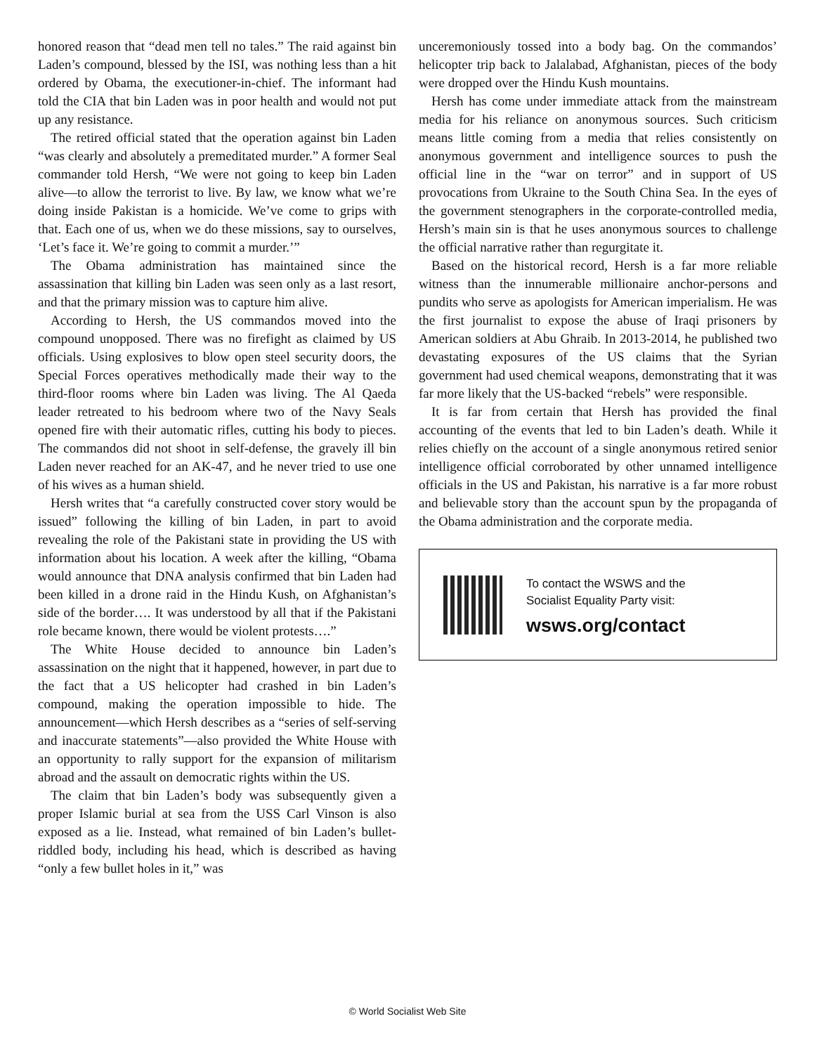honored reason that “dead men tell no tales.” The raid against bin Laden’s compound, blessed by the ISI, was nothing less than a hit ordered by Obama, the executioner-in-chief. The informant had told the CIA that bin Laden was in poor health and would not put up any resistance.
The retired official stated that the operation against bin Laden “was clearly and absolutely a premeditated murder.” A former Seal commander told Hersh, “We were not going to keep bin Laden alive—to allow the terrorist to live. By law, we know what we’re doing inside Pakistan is a homicide. We’ve come to grips with that. Each one of us, when we do these missions, say to ourselves, ‘Let’s face it. We’re going to commit a murder.’”
The Obama administration has maintained since the assassination that killing bin Laden was seen only as a last resort, and that the primary mission was to capture him alive.
According to Hersh, the US commandos moved into the compound unopposed. There was no firefight as claimed by US officials. Using explosives to blow open steel security doors, the Special Forces operatives methodically made their way to the third-floor rooms where bin Laden was living. The Al Qaeda leader retreated to his bedroom where two of the Navy Seals opened fire with their automatic rifles, cutting his body to pieces. The commandos did not shoot in self-defense, the gravely ill bin Laden never reached for an AK-47, and he never tried to use one of his wives as a human shield.
Hersh writes that “a carefully constructed cover story would be issued” following the killing of bin Laden, in part to avoid revealing the role of the Pakistani state in providing the US with information about his location. A week after the killing, “Obama would announce that DNA analysis confirmed that bin Laden had been killed in a drone raid in the Hindu Kush, on Afghanistan’s side of the border…. It was understood by all that if the Pakistani role became known, there would be violent protests….”
The White House decided to announce bin Laden’s assassination on the night that it happened, however, in part due to the fact that a US helicopter had crashed in bin Laden’s compound, making the operation impossible to hide. The announcement—which Hersh describes as a “series of self-serving and inaccurate statements”—also provided the White House with an opportunity to rally support for the expansion of militarism abroad and the assault on democratic rights within the US.
The claim that bin Laden’s body was subsequently given a proper Islamic burial at sea from the USS Carl Vinson is also exposed as a lie. Instead, what remained of bin Laden’s bullet-riddled body, including his head, which is described as having “only a few bullet holes in it,” was
unceremoniously tossed into a body bag. On the commandos’ helicopter trip back to Jalalabad, Afghanistan, pieces of the body were dropped over the Hindu Kush mountains.
Hersh has come under immediate attack from the mainstream media for his reliance on anonymous sources. Such criticism means little coming from a media that relies consistently on anonymous government and intelligence sources to push the official line in the “war on terror” and in support of US provocations from Ukraine to the South China Sea. In the eyes of the government stenographers in the corporate-controlled media, Hersh’s main sin is that he uses anonymous sources to challenge the official narrative rather than regurgitate it.
Based on the historical record, Hersh is a far more reliable witness than the innumerable millionaire anchor-persons and pundits who serve as apologists for American imperialism. He was the first journalist to expose the abuse of Iraqi prisoners by American soldiers at Abu Ghraib. In 2013-2014, he published two devastating exposures of the US claims that the Syrian government had used chemical weapons, demonstrating that it was far more likely that the US-backed “rebels” were responsible.
It is far from certain that Hersh has provided the final accounting of the events that led to bin Laden’s death. While it relies chiefly on the account of a single anonymous retired senior intelligence official corroborated by other unnamed intelligence officials in the US and Pakistan, his narrative is a far more robust and believable story than the account spun by the propaganda of the Obama administration and the corporate media.
To contact the WSWS and the
Socialist Equality Party visit:
wsws.org/contact
© World Socialist Web Site